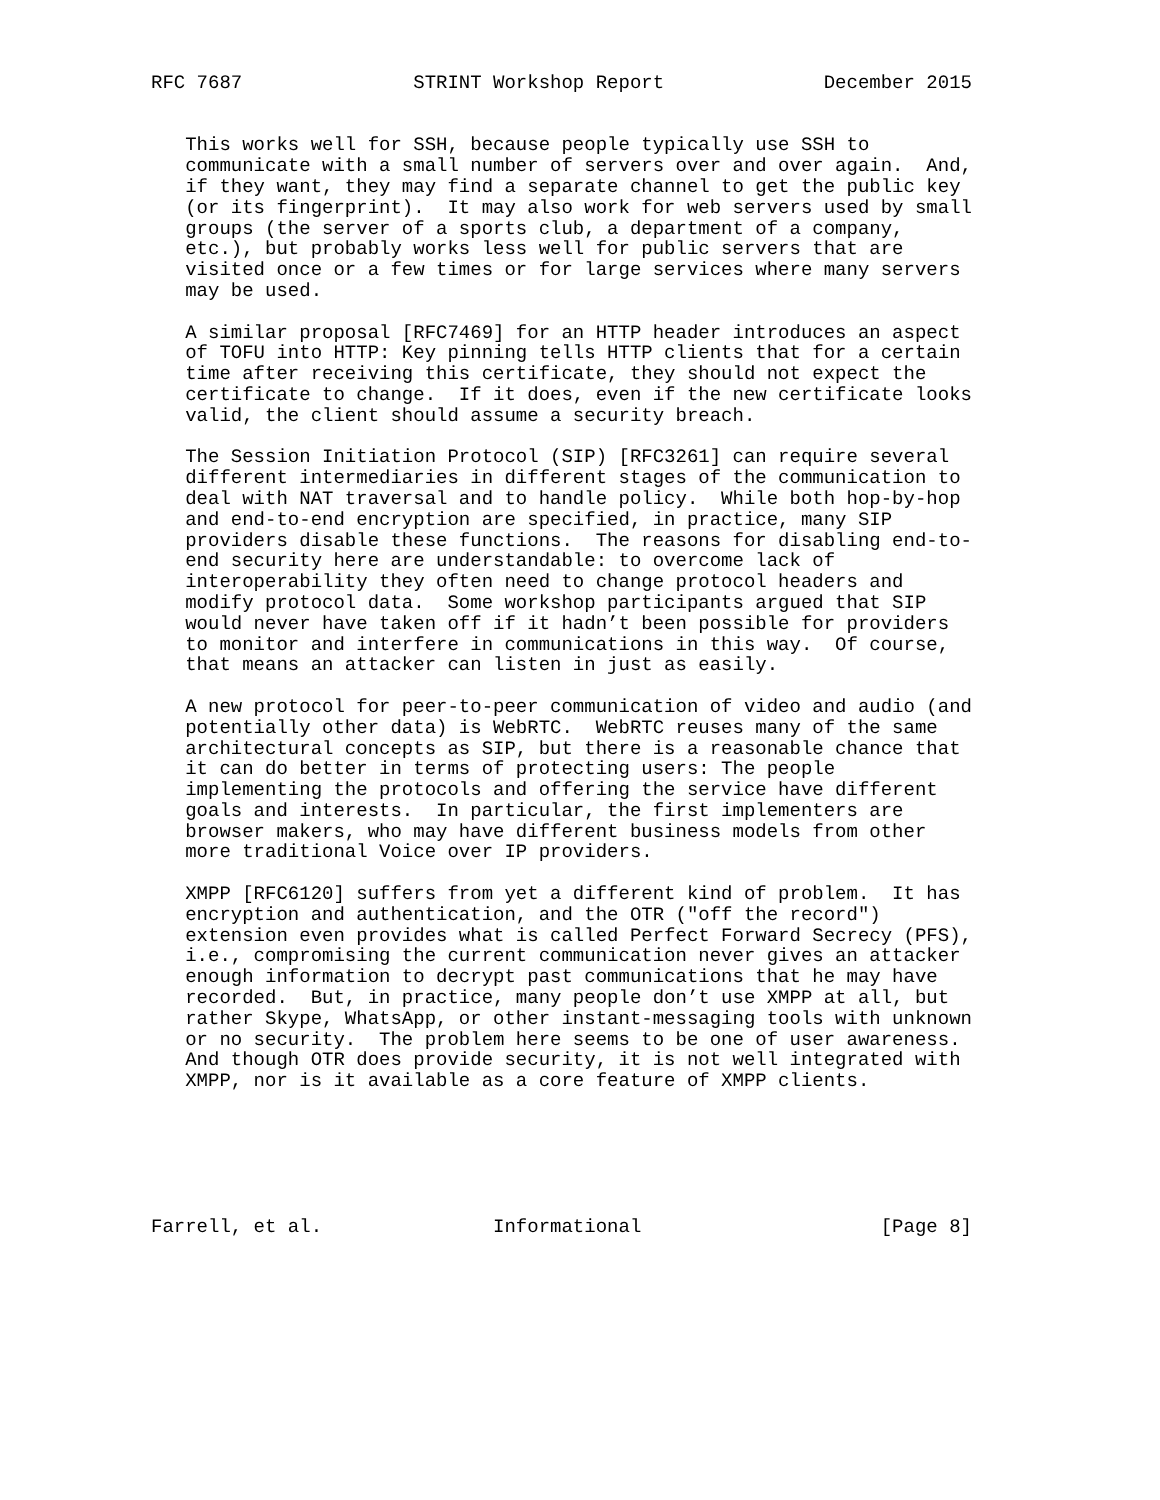RFC 7687               STRINT Workshop Report              December 2015


   This works well for SSH, because people typically use SSH to
   communicate with a small number of servers over and over again.  And,
   if they want, they may find a separate channel to get the public key
   (or its fingerprint).  It may also work for web servers used by small
   groups (the server of a sports club, a department of a company,
   etc.), but probably works less well for public servers that are
   visited once or a few times or for large services where many servers
   may be used.

   A similar proposal [RFC7469] for an HTTP header introduces an aspect
   of TOFU into HTTP: Key pinning tells HTTP clients that for a certain
   time after receiving this certificate, they should not expect the
   certificate to change.  If it does, even if the new certificate looks
   valid, the client should assume a security breach.

   The Session Initiation Protocol (SIP) [RFC3261] can require several
   different intermediaries in different stages of the communication to
   deal with NAT traversal and to handle policy.  While both hop-by-hop
   and end-to-end encryption are specified, in practice, many SIP
   providers disable these functions.  The reasons for disabling end-to-
   end security here are understandable: to overcome lack of
   interoperability they often need to change protocol headers and
   modify protocol data.  Some workshop participants argued that SIP
   would never have taken off if it hadn’t been possible for providers
   to monitor and interfere in communications in this way.  Of course,
   that means an attacker can listen in just as easily.

   A new protocol for peer-to-peer communication of video and audio (and
   potentially other data) is WebRTC.  WebRTC reuses many of the same
   architectural concepts as SIP, but there is a reasonable chance that
   it can do better in terms of protecting users: The people
   implementing the protocols and offering the service have different
   goals and interests.  In particular, the first implementers are
   browser makers, who may have different business models from other
   more traditional Voice over IP providers.

   XMPP [RFC6120] suffers from yet a different kind of problem.  It has
   encryption and authentication, and the OTR ("off the record")
   extension even provides what is called Perfect Forward Secrecy (PFS),
   i.e., compromising the current communication never gives an attacker
   enough information to decrypt past communications that he may have
   recorded.  But, in practice, many people don’t use XMPP at all, but
   rather Skype, WhatsApp, or other instant-messaging tools with unknown
   or no security.  The problem here seems to be one of user awareness.
   And though OTR does provide security, it is not well integrated with
   XMPP, nor is it available as a core feature of XMPP clients.






Farrell, et al.               Informational                     [Page 8]